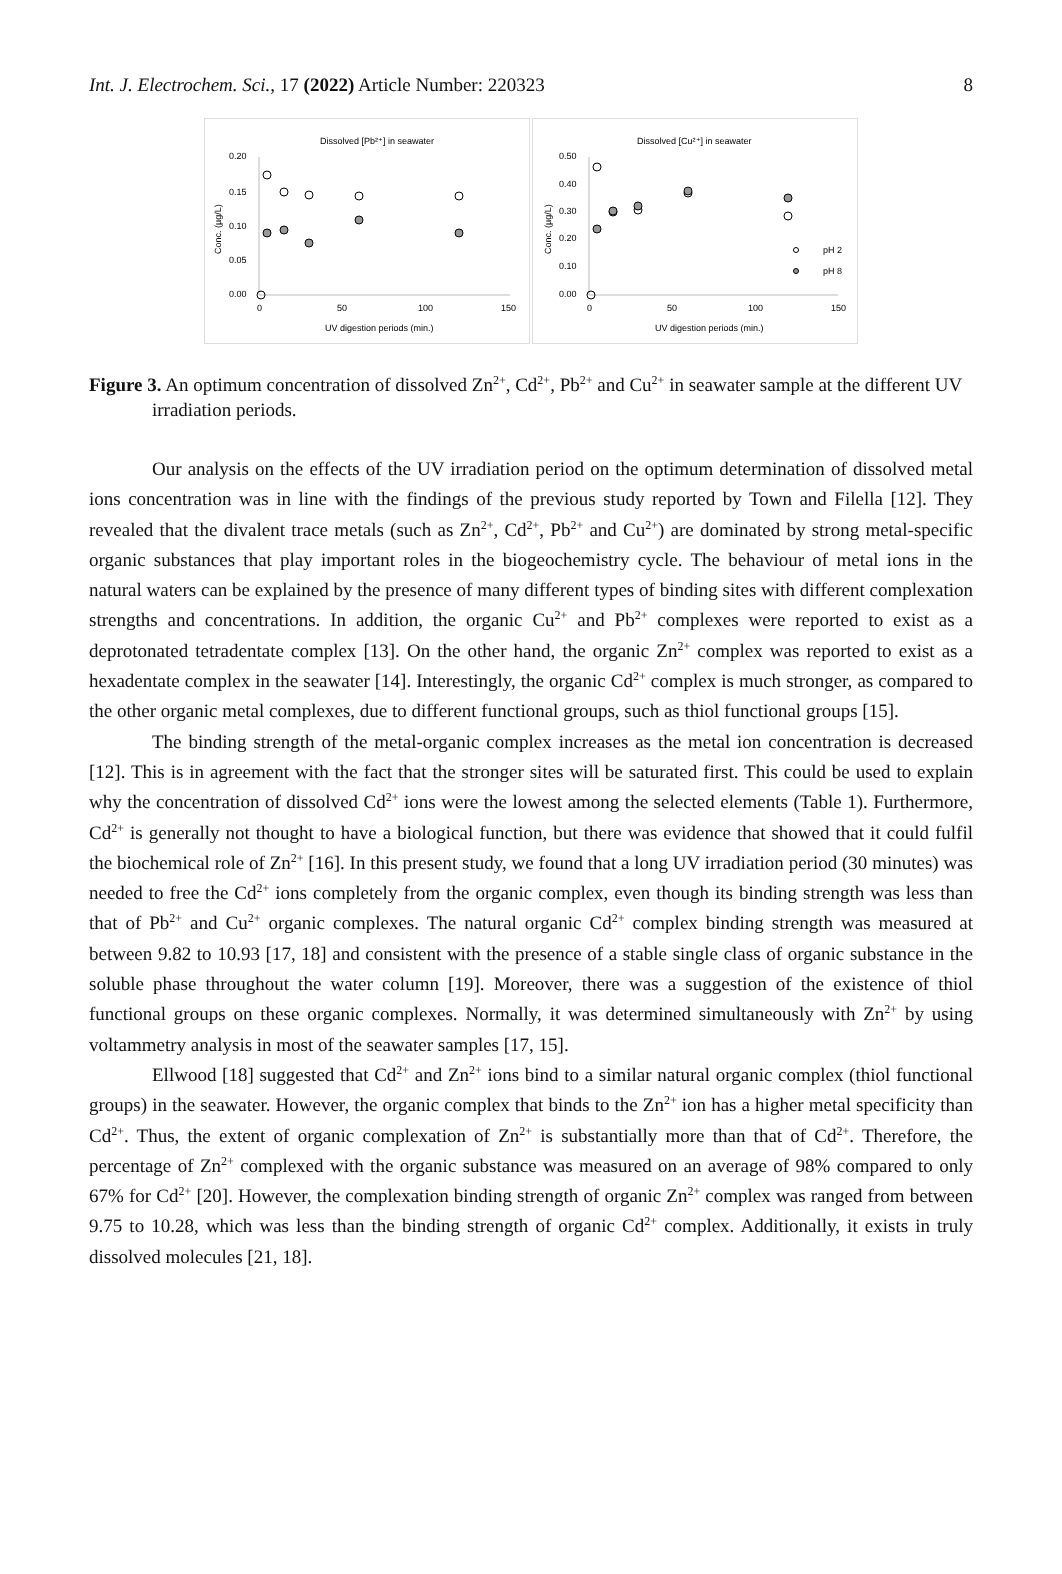Int. J. Electrochem. Sci., 17 (2022) Article Number: 220323 8
Dissolved [Pb²⁺] in seawater
0.20
0.15
0.10
0.05
0.00
0
50
100
150
UV digestion periods (min.)
Conc. (µg/L)
Dissolved [Cu²⁺] in seawater
0.50
0.40
0.30
0.20
0.10
0.00
0
50
100
150
UV digestion periods (min.)
Conc. (µg/L)
pH 2
pH 8
Figure 3. An optimum concentration of dissolved Zn<sup>2+</sup>, Cd<sup>2+</sup>, Pb<sup>2+</sup> and Cu<sup>2+</sup> in seawater sample at the different UV irradiation periods.
Our analysis on the effects of the UV irradiation period on the optimum determination of dissolved metal ions concentration was in line with the findings of the previous study reported by Town and Filella [12]. They revealed that the divalent trace metals (such as Zn<sup>2+</sup>, Cd<sup>2+</sup>, Pb<sup>2+</sup> and Cu<sup>2+</sup>) are dominated by strong metal-specific organic substances that play important roles in the biogeochemistry cycle. The behaviour of metal ions in the natural waters can be explained by the presence of many different types of binding sites with different complexation strengths and concentrations. In addition, the organic Cu<sup>2+</sup> and Pb<sup>2+</sup> complexes were reported to exist as a deprotonated tetradentate complex [13]. On the other hand, the organic Zn<sup>2+</sup> complex was reported to exist as a hexadentate complex in the seawater [14]. Interestingly, the organic Cd<sup>2+</sup> complex is much stronger, as compared to the other organic metal complexes, due to different functional groups, such as thiol functional groups [15].
The binding strength of the metal-organic complex increases as the metal ion concentration is decreased [12]. This is in agreement with the fact that the stronger sites will be saturated first. This could be used to explain why the concentration of dissolved Cd<sup>2+</sup> ions were the lowest among the selected elements (Table 1). Furthermore, Cd<sup>2+</sup> is generally not thought to have a biological function, but there was evidence that showed that it could fulfil the biochemical role of Zn<sup>2+</sup> [16]. In this present study, we found that a long UV irradiation period (30 minutes) was needed to free the Cd<sup>2+</sup> ions completely from the organic complex, even though its binding strength was less than that of Pb<sup>2+</sup> and Cu<sup>2+</sup> organic complexes. The natural organic Cd<sup>2+</sup> complex binding strength was measured at between 9.82 to 10.93 [17, 18] and consistent with the presence of a stable single class of organic substance in the soluble phase throughout the water column [19]. Moreover, there was a suggestion of the existence of thiol functional groups on these organic complexes. Normally, it was determined simultaneously with Zn<sup>2+</sup> by using voltammetry analysis in most of the seawater samples [17, 15].
Ellwood [18] suggested that Cd<sup>2+</sup> and Zn<sup>2+</sup> ions bind to a similar natural organic complex (thiol functional groups) in the seawater. However, the organic complex that binds to the Zn<sup>2+</sup> ion has a higher metal specificity than Cd<sup>2+</sup>. Thus, the extent of organic complexation of Zn<sup>2+</sup> is substantially more than that of Cd<sup>2+</sup>. Therefore, the percentage of Zn<sup>2+</sup> complexed with the organic substance was measured on an average of 98% compared to only 67% for Cd<sup>2+</sup> [20]. However, the complexation binding strength of organic Zn<sup>2+</sup> complex was ranged from between 9.75 to 10.28, which was less than the binding strength of organic Cd<sup>2+</sup> complex. Additionally, it exists in truly dissolved molecules [21, 18].